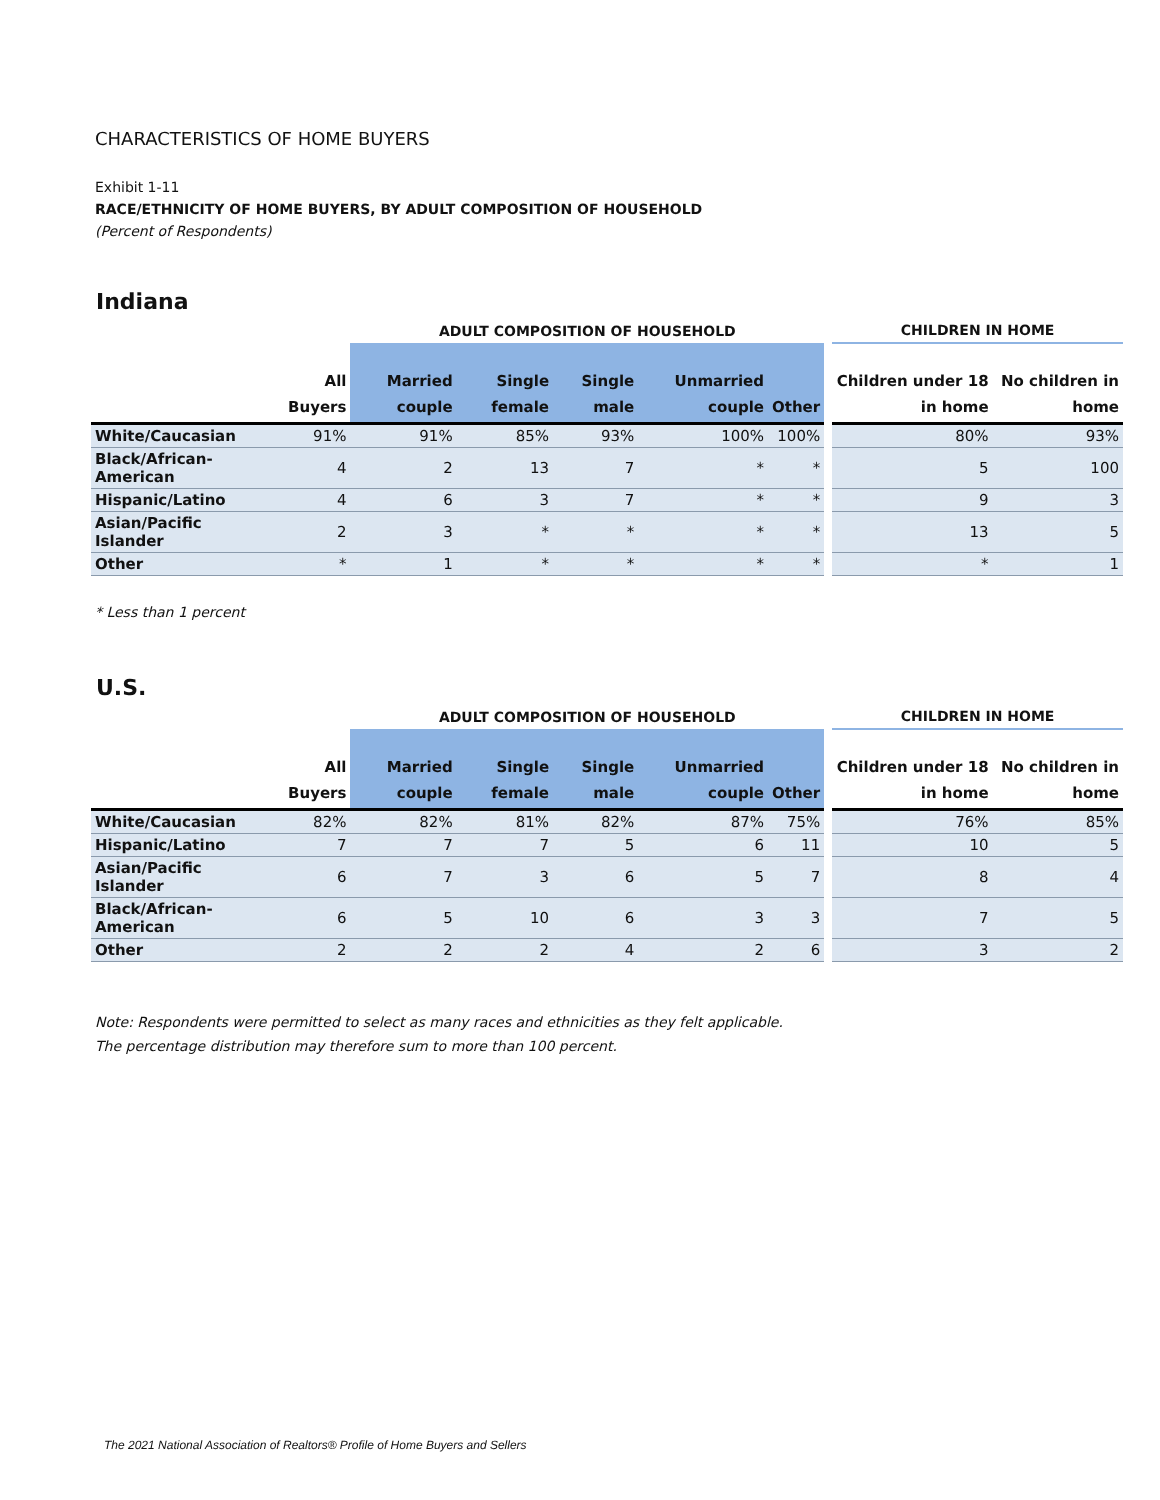CHARACTERISTICS OF HOME BUYERS
Exhibit 1-11
RACE/ETHNICITY OF HOME BUYERS, BY ADULT COMPOSITION OF HOUSEHOLD
(Percent of Respondents)
Indiana
| | | ADULT COMPOSITION OF HOUSEHOLD | | | | | | CHILDREN IN HOME | |
| --- | --- | --- | --- | --- | --- | --- | --- | --- | --- |
| | All Buyers | Married couple | Single female | Single male | Unmarried couple | Other | | Children under 18 in home | No children in home |
| White/Caucasian | 91% | 91% | 85% | 93% | 100% | 100% | | 80% | 93% |
| Black/African-American | 4 | 2 | 13 | 7 | * | * | | 5 | 100 |
| Hispanic/Latino | 4 | 6 | 3 | 7 | * | * | | 9 | 3 |
| Asian/Pacific Islander | 2 | 3 | * | * | * | * | | 13 | 5 |
| Other | * | 1 | * | * | * | * | | * | 1 |
* Less than 1 percent
U.S.
| | | ADULT COMPOSITION OF HOUSEHOLD | | | | | | CHILDREN IN HOME | |
| --- | --- | --- | --- | --- | --- | --- | --- | --- | --- |
| | All Buyers | Married couple | Single female | Single male | Unmarried couple | Other | | Children under 18 in home | No children in home |
| White/Caucasian | 82% | 82% | 81% | 82% | 87% | 75% | | 76% | 85% |
| Hispanic/Latino | 7 | 7 | 7 | 5 | 6 | 11 | | 10 | 5 |
| Asian/Pacific Islander | 6 | 7 | 3 | 6 | 5 | 7 | | 8 | 4 |
| Black/African-American | 6 | 5 | 10 | 6 | 3 | 3 | | 7 | 5 |
| Other | 2 | 2 | 2 | 4 | 2 | 6 | | 3 | 2 |
Note: Respondents were permitted to select as many races and ethnicities as they felt applicable.
The percentage distribution may therefore sum to more than 100 percent.
The 2021 National Association of Realtors® Profile of Home Buyers and Sellers